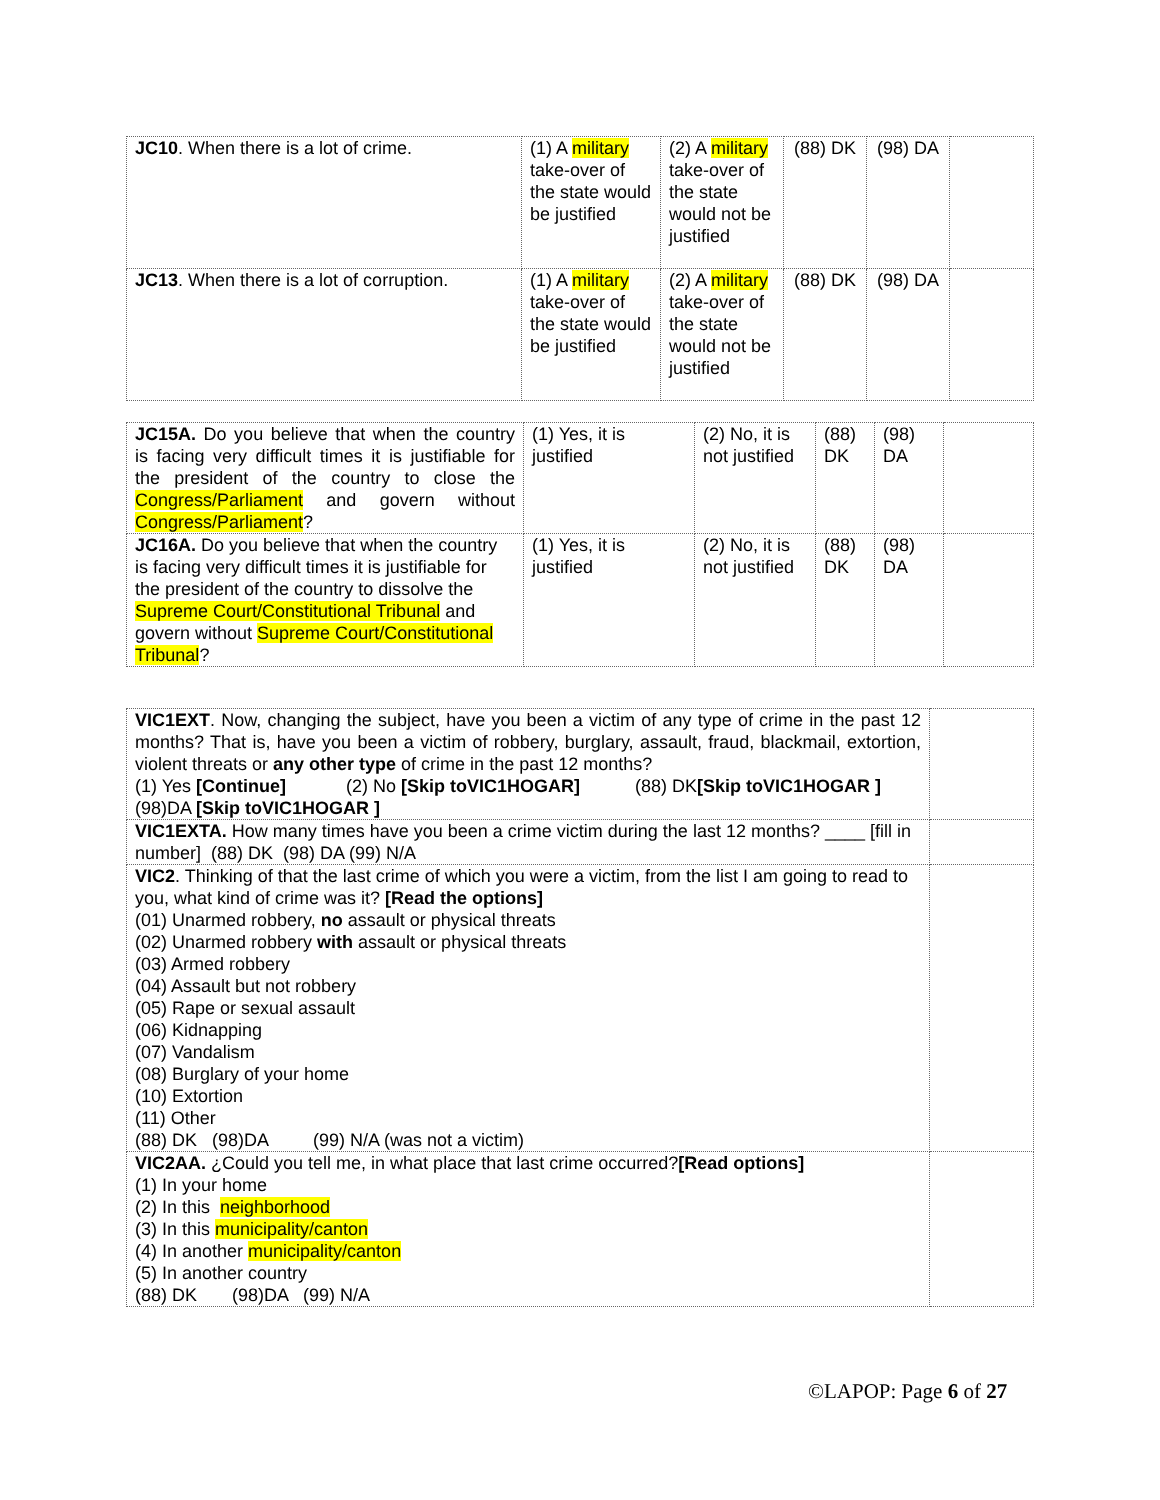| JC10 . When there is a lot of crime. | (1) A military take-over of the state would be justified | (2) A military take-over of the state would not be justified | (88) DK | (98) DA | |
| JC13 . When there is a lot of corruption. | (1) A military take-over of the state would be justified | (2) A military take-over of the state would not be justified | (88) DK | (98) DA | |
| JC15A. Do you believe that when the country is facing very difficult times it is justifiable for the president of the country to close the Congress/Parliament and govern without Congress/Parliament ? | (1) Yes, it is justified | (2) No, it is not justified | (88) DK | (98) DA | |
| JC16A. Do you believe that when the country is facing very difficult times it is justifiable for the president of the country to dissolve the Supreme Court/Constitutional Tribunal and govern without Supreme Court/Constitutional Tribunal ? | (1) Yes, it is justified | (2) No, it is not justified | (88) DK | (98) DA | |
| VIC1EXT . Now, changing the subject, have you been a victim of any type of crime in the past 12 months? That is, have you been a victim of robbery, burglary, assault, fraud, blackmail, extortion, violent threats or any other type of crime in the past 12 months? (1) Yes [Continue] (2) No [Skip toVIC1HOGAR] (88) DK [Skip toVIC1HOGAR ] (98)DA [Skip toVIC1HOGAR ] | |
| VIC1EXTA. How many times have you been a crime victim during the last 12 months? ____ [fill in number] (88) DK (98) DA (99) N/A | |
| VIC2 . Thinking of that the last crime of which you were a victim, from the list I am going to read to you, what kind of crime was it? [Read the options] (01) Unarmed robbery, no assault or physical threats (02) Unarmed robbery with assault or physical threats (03) Armed robbery (04) Assault but not robbery (05) Rape or sexual assault (06) Kidnapping (07) Vandalism (08) Burglary of your home (10) Extortion (11) Other (88) DK (98)DA (99) N/A (was not a victim) | |
| VIC2AA. ¿Could you tell me, in what place that last crime occurred? [Read options] (1) In your home (2) In this neighborhood (3) In this municipality/canton (4) In another municipality/canton (5) In another country (88) DK (98)DA (99) N/A | |
©LAPOP: Page 6 of 27